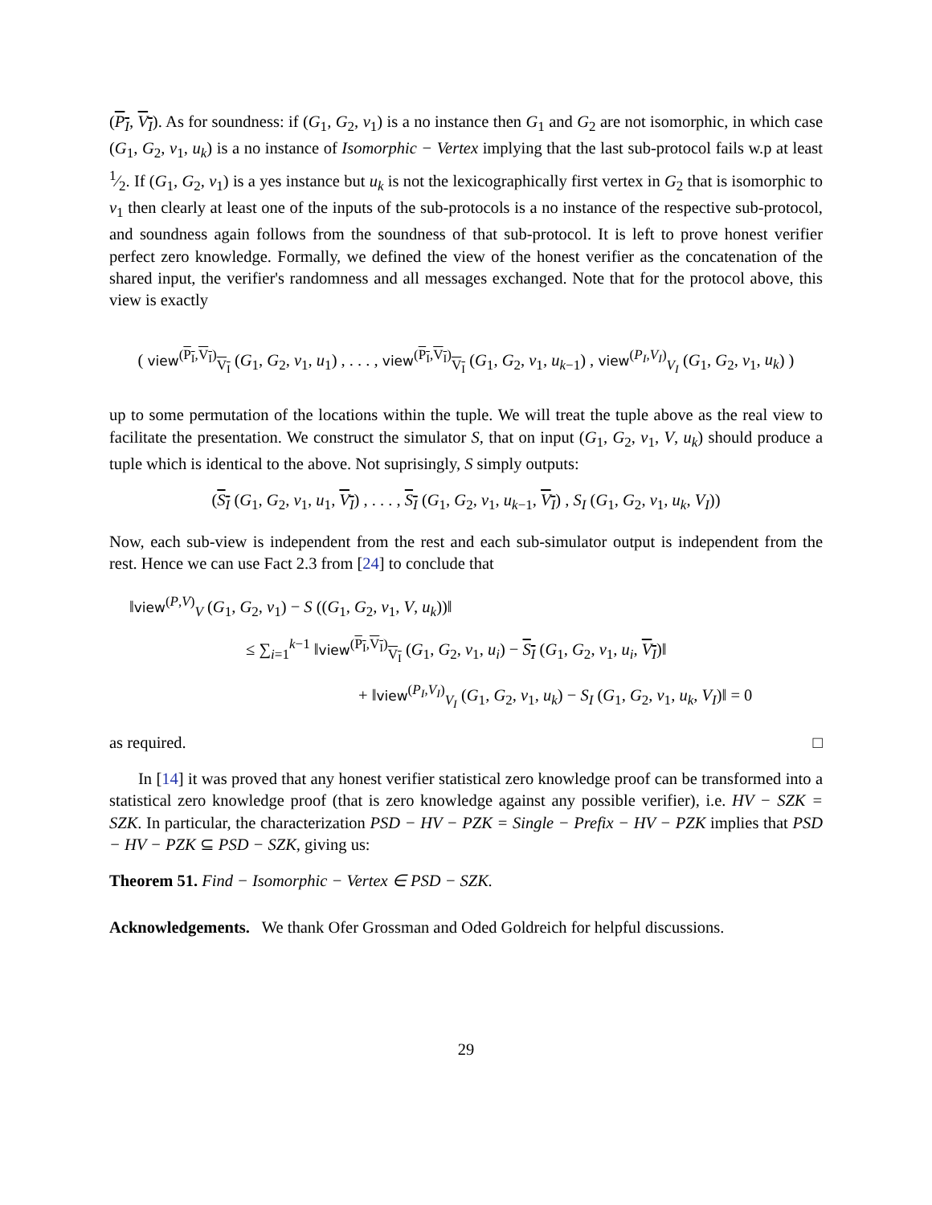(P<sub>I</sub>, V<sub>I</sub>). As for soundness: if (G<sub>1</sub>, G<sub>2</sub>, v<sub>1</sub>) is a no instance then G<sub>1</sub> and G<sub>2</sub> are not isomorphic, in which case (G<sub>1</sub>, G<sub>2</sub>, v<sub>1</sub>, u<sub>k</sub>) is a no instance of Isomorphic − Vertex implying that the last sub-protocol fails w.p at least 1⁄2. If (G<sub>1</sub>, G<sub>2</sub>, v<sub>1</sub>) is a yes instance but u<sub>k</sub> is not the lexicographically first vertex in G<sub>2</sub> that is isomorphic to v<sub>1</sub> then clearly at least one of the inputs of the sub-protocols is a no instance of the respective sub-protocol, and soundness again follows from the soundness of that sub-protocol. It is left to prove honest verifier perfect zero knowledge. Formally, we defined the view of the honest verifier as the concatenation of the shared input, the verifier's randomness and all messages exchanged. Note that for the protocol above, this view is exactly
( view<sup>(P<sub>I</sub>,V<sub>I</sub>)</sup><sub>V<sub>I</sub></sub> (G<sub>1</sub>, G<sub>2</sub>, v<sub>1</sub>, u<sub>1</sub>) , . . . , view<sup>(P<sub>I</sub>,V<sub>I</sub>)</sup><sub>V<sub>I</sub></sub> (G<sub>1</sub>, G<sub>2</sub>, v<sub>1</sub>, u<sub>k−1</sub>) , view<sup>(P<sub>I</sub>,V<sub>I</sub>)</sup><sub>V<sub>I</sub></sub> (G<sub>1</sub>, G<sub>2</sub>, v<sub>1</sub>, u<sub>k</sub>) )
up to some permutation of the locations within the tuple. We will treat the tuple above as the real view to facilitate the presentation. We construct the simulator S, that on input (G<sub>1</sub>, G<sub>2</sub>, v<sub>1</sub>, V, u<sub>k</sub>) should produce a tuple which is identical to the above. Not suprisingly, S simply outputs:
(S<sub>I</sub> (G<sub>1</sub>, G<sub>2</sub>, v<sub>1</sub>, u<sub>1</sub>, V<sub>I</sub>) , . . . , S<sub>I</sub> (G<sub>1</sub>, G<sub>2</sub>, v<sub>1</sub>, u<sub>k−1</sub>, V<sub>I</sub>) , S<sub>I</sub> (G<sub>1</sub>, G<sub>2</sub>, v<sub>1</sub>, u<sub>k</sub>, V<sub>I</sub>))
Now, each sub-view is independent from the rest and each sub-simulator output is independent from the rest. Hence we can use Fact 2.3 from [24] to conclude that
‖view<sup>(P,V)</sup><sub>V</sub> (G<sub>1</sub>, G<sub>2</sub>, v<sub>1</sub>) − S ((G<sub>1</sub>, G<sub>2</sub>, v<sub>1</sub>, V, u<sub>k</sub>))‖
≤ ∑<sub>i=1</sub><sup>k−1</sup> ‖view<sup>(P<sub>I</sub>,V<sub>I</sub>)</sup><sub>V<sub>I</sub></sub> (G<sub>1</sub>, G<sub>2</sub>, v<sub>1</sub>, u<sub>i</sub>) − S<sub>I</sub> (G<sub>1</sub>, G<sub>2</sub>, v<sub>1</sub>, u<sub>i</sub>, V<sub>I</sub>)‖
+ ‖view<sup>(P<sub>I</sub>,V<sub>I</sub>)</sup><sub>V<sub>I</sub></sub> (G<sub>1</sub>, G<sub>2</sub>, v<sub>1</sub>, u<sub>k</sub>) − S<sub>I</sub> (G<sub>1</sub>, G<sub>2</sub>, v<sub>1</sub>, u<sub>k</sub>, V<sub>I</sub>)‖ = 0
as required. □
In [14] it was proved that any honest verifier statistical zero knowledge proof can be transformed into a statistical zero knowledge proof (that is zero knowledge against any possible verifier), i.e. HV − SZK = SZK. In particular, the characterization PSD − HV − PZK = Single − Prefix − HV − PZK implies that PSD − HV − PZK ⊆ PSD − SZK, giving us:
Theorem 51. Find − Isomorphic − Vertex ∈ PSD − SZK.
Acknowledgements. We thank Ofer Grossman and Oded Goldreich for helpful discussions.
29